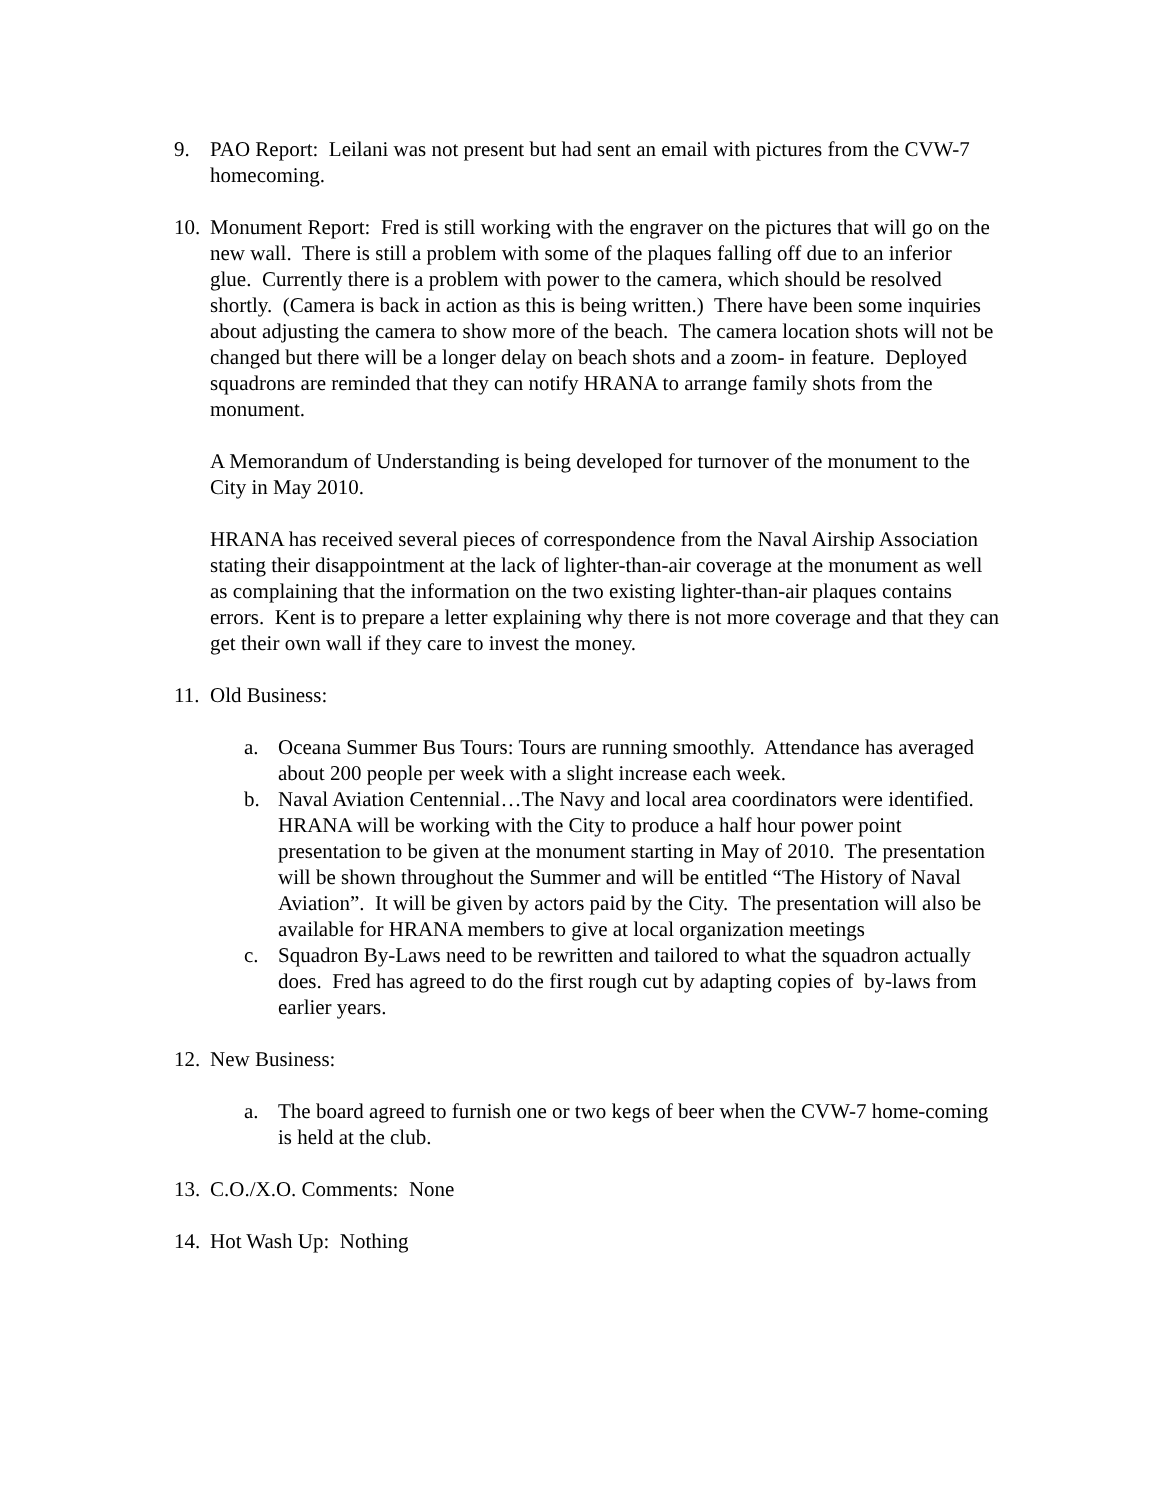9. PAO Report: Leilani was not present but had sent an email with pictures from the CVW-7 homecoming.
10.
Monument Report: Fred is still working with the engraver on the pictures that will go on the new wall. There is still a problem with some of the plaques falling off due to an inferior glue. Currently there is a problem with power to the camera, which should be resolved shortly. (Camera is back in action as this is being written.) There have been some inquiries about adjusting the camera to show more of the beach. The camera location shots will not be changed but there will be a longer delay on beach shots and a zoom- in feature. Deployed squadrons are reminded that they can notify HRANA to arrange family shots from the monument.
A Memorandum of Understanding is being developed for turnover of the monument to the City in May 2010.
HRANA has received several pieces of correspondence from the Naval Airship Association stating their disappointment at the lack of lighter-than-air coverage at the monument as well as complaining that the information on the two existing lighter-than-air plaques contains errors. Kent is to prepare a letter explaining why there is not more coverage and that they can get their own wall if they care to invest the money.
11.
Old Business:
a. Oceana Summer Bus Tours: Tours are running smoothly. Attendance has averaged about 200 people per week with a slight increase each week.
b. Naval Aviation Centennial…The Navy and local area coordinators were identified. HRANA will be working with the City to produce a half hour power point presentation to be given at the monument starting in May of 2010. The presentation will be shown throughout the Summer and will be entitled “The History of Naval Aviation”. It will be given by actors paid by the City. The presentation will also be available for HRANA members to give at local organization meetings
c. Squadron By-Laws need to be rewritten and tailored to what the squadron actually does. Fred has agreed to do the first rough cut by adapting copies of by-laws from earlier years.
12.
New Business:
a. The board agreed to furnish one or two kegs of beer when the CVW-7 home-coming is held at the club.
13.
C.O./X.O. Comments: None
14.
Hot Wash Up: Nothing